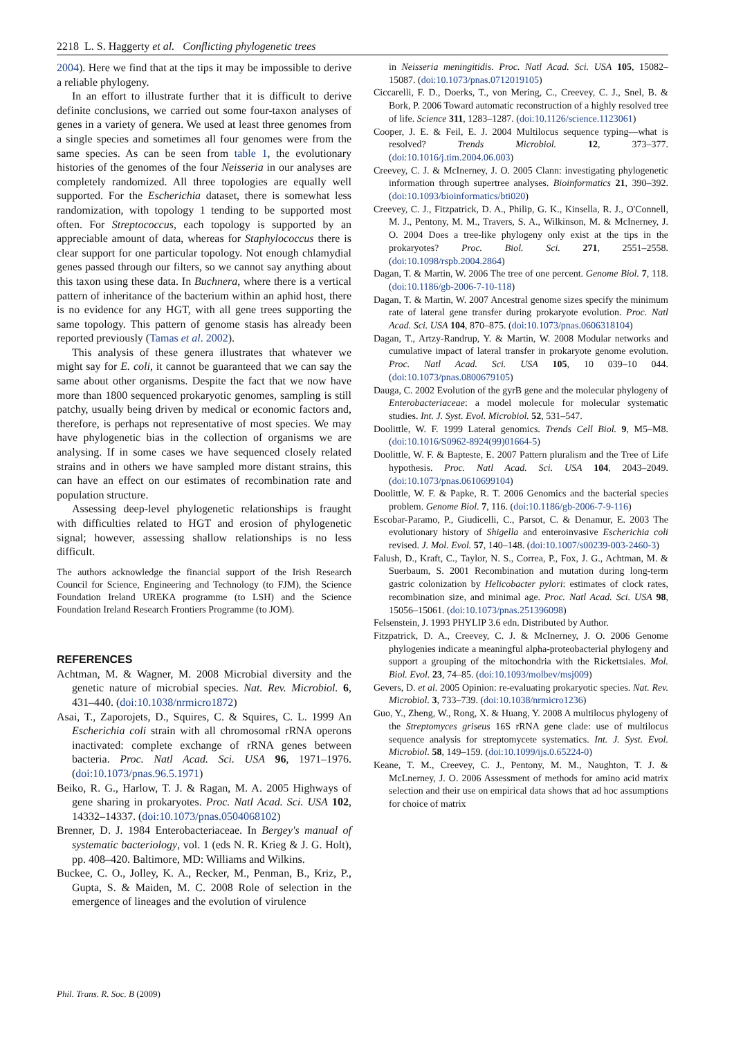2218 L. S. Haggerty et al. Conflicting phylogenetic trees
2004). Here we find that at the tips it may be impossible to derive a reliable phylogeny.
In an effort to illustrate further that it is difficult to derive definite conclusions, we carried out some four-taxon analyses of genes in a variety of genera. We used at least three genomes from a single species and sometimes all four genomes were from the same species. As can be seen from table 1, the evolutionary histories of the genomes of the four Neisseria in our analyses are completely randomized. All three topologies are equally well supported. For the Escherichia dataset, there is somewhat less randomization, with topology 1 tending to be supported most often. For Streptococcus, each topology is supported by an appreciable amount of data, whereas for Staphylococcus there is clear support for one particular topology. Not enough chlamydial genes passed through our filters, so we cannot say anything about this taxon using these data. In Buchnera, where there is a vertical pattern of inheritance of the bacterium within an aphid host, there is no evidence for any HGT, with all gene trees supporting the same topology. This pattern of genome stasis has already been reported previously (Tamas et al. 2002).
This analysis of these genera illustrates that whatever we might say for E. coli, it cannot be guaranteed that we can say the same about other organisms. Despite the fact that we now have more than 1800 sequenced prokaryotic genomes, sampling is still patchy, usually being driven by medical or economic factors and, therefore, is perhaps not representative of most species. We may have phylogenetic bias in the collection of organisms we are analysing. If in some cases we have sequenced closely related strains and in others we have sampled more distant strains, this can have an effect on our estimates of recombination rate and population structure.
Assessing deep-level phylogenetic relationships is fraught with difficulties related to HGT and erosion of phylogenetic signal; however, assessing shallow relationships is no less difficult.
The authors acknowledge the financial support of the Irish Research Council for Science, Engineering and Technology (to FJM), the Science Foundation Ireland UREKA programme (to LSH) and the Science Foundation Ireland Research Frontiers Programme (to JOM).
REFERENCES
Achtman, M. & Wagner, M. 2008 Microbial diversity and the genetic nature of microbial species. Nat. Rev. Microbiol. 6, 431–440. (doi:10.1038/nrmicro1872)
Asai, T., Zaporojets, D., Squires, C. & Squires, C. L. 1999 An Escherichia coli strain with all chromosomal rRNA operons inactivated: complete exchange of rRNA genes between bacteria. Proc. Natl Acad. Sci. USA 96, 1971–1976. (doi:10.1073/pnas.96.5.1971)
Beiko, R. G., Harlow, T. J. & Ragan, M. A. 2005 Highways of gene sharing in prokaryotes. Proc. Natl Acad. Sci. USA 102, 14332–14337. (doi:10.1073/pnas.0504068102)
Brenner, D. J. 1984 Enterobacteriaceae. In Bergey's manual of systematic bacteriology, vol. 1 (eds N. R. Krieg & J. G. Holt), pp. 408–420. Baltimore, MD: Williams and Wilkins.
Buckee, C. O., Jolley, K. A., Recker, M., Penman, B., Kriz, P., Gupta, S. & Maiden, M. C. 2008 Role of selection in the emergence of lineages and the evolution of virulence
in Neisseria meningitidis. Proc. Natl Acad. Sci. USA 105, 15082–15087. (doi:10.1073/pnas.0712019105)
Ciccarelli, F. D., Doerks, T., von Mering, C., Creevey, C. J., Snel, B. & Bork, P. 2006 Toward automatic reconstruction of a highly resolved tree of life. Science 311, 1283–1287. (doi:10.1126/science.1123061)
Cooper, J. E. & Feil, E. J. 2004 Multilocus sequence typing—what is resolved? Trends Microbiol. 12, 373–377. (doi:10.1016/j.tim.2004.06.003)
Creevey, C. J. & McInerney, J. O. 2005 Clann: investigating phylogenetic information through supertree analyses. Bioinformatics 21, 390–392. (doi:10.1093/bioinformatics/bti020)
Creevey, C. J., Fitzpatrick, D. A., Philip, G. K., Kinsella, R. J., O'Connell, M. J., Pentony, M. M., Travers, S. A., Wilkinson, M. & McInerney, J. O. 2004 Does a tree-like phylogeny only exist at the tips in the prokaryotes? Proc. Biol. Sci. 271, 2551–2558. (doi:10.1098/rspb.2004.2864)
Dagan, T. & Martin, W. 2006 The tree of one percent. Genome Biol. 7, 118. (doi:10.1186/gb-2006-7-10-118)
Dagan, T. & Martin, W. 2007 Ancestral genome sizes specify the minimum rate of lateral gene transfer during prokaryote evolution. Proc. Natl Acad. Sci. USA 104, 870–875. (doi:10.1073/pnas.0606318104)
Dagan, T., Artzy-Randrup, Y. & Martin, W. 2008 Modular networks and cumulative impact of lateral transfer in prokaryote genome evolution. Proc. Natl Acad. Sci. USA 105, 10 039–10 044. (doi:10.1073/pnas.0800679105)
Dauga, C. 2002 Evolution of the gyrB gene and the molecular phylogeny of Enterobacteriaceae: a model molecule for molecular systematic studies. Int. J. Syst. Evol. Microbiol. 52, 531–547.
Doolittle, W. F. 1999 Lateral genomics. Trends Cell Biol. 9, M5–M8. (doi:10.1016/S0962-8924(99)01664-5)
Doolittle, W. F. & Bapteste, E. 2007 Pattern pluralism and the Tree of Life hypothesis. Proc. Natl Acad. Sci. USA 104, 2043–2049. (doi:10.1073/pnas.0610699104)
Doolittle, W. F. & Papke, R. T. 2006 Genomics and the bacterial species problem. Genome Biol. 7, 116. (doi:10.1186/gb-2006-7-9-116)
Escobar-Paramo, P., Giudicelli, C., Parsot, C. & Denamur, E. 2003 The evolutionary history of Shigella and enteroinvasive Escherichia coli revised. J. Mol. Evol. 57, 140–148. (doi:10.1007/s00239-003-2460-3)
Falush, D., Kraft, C., Taylor, N. S., Correa, P., Fox, J. G., Achtman, M. & Suerbaum, S. 2001 Recombination and mutation during long-term gastric colonization by Helicobacter pylori: estimates of clock rates, recombination size, and minimal age. Proc. Natl Acad. Sci. USA 98, 15056–15061. (doi:10.1073/pnas.251396098)
Felsenstein, J. 1993 PHYLIP 3.6 edn. Distributed by Author.
Fitzpatrick, D. A., Creevey, C. J. & McInerney, J. O. 2006 Genome phylogenies indicate a meaningful alpha-proteobacterial phylogeny and support a grouping of the mitochondria with the Rickettsiales. Mol. Biol. Evol. 23, 74–85. (doi:10.1093/molbev/msj009)
Gevers, D. et al. 2005 Opinion: re-evaluating prokaryotic species. Nat. Rev. Microbiol. 3, 733–739. (doi:10.1038/nrmicro1236)
Guo, Y., Zheng, W., Rong, X. & Huang, Y. 2008 A multilocus phylogeny of the Streptomyces griseus 16S rRNA gene clade: use of multilocus sequence analysis for streptomycete systematics. Int. J. Syst. Evol. Microbiol. 58, 149–159. (doi:10.1099/ijs.0.65224-0)
Keane, T. M., Creevey, C. J., Pentony, M. M., Naughton, T. J. & McLnerney, J. O. 2006 Assessment of methods for amino acid matrix selection and their use on empirical data shows that ad hoc assumptions for choice of matrix
Phil. Trans. R. Soc. B (2009)